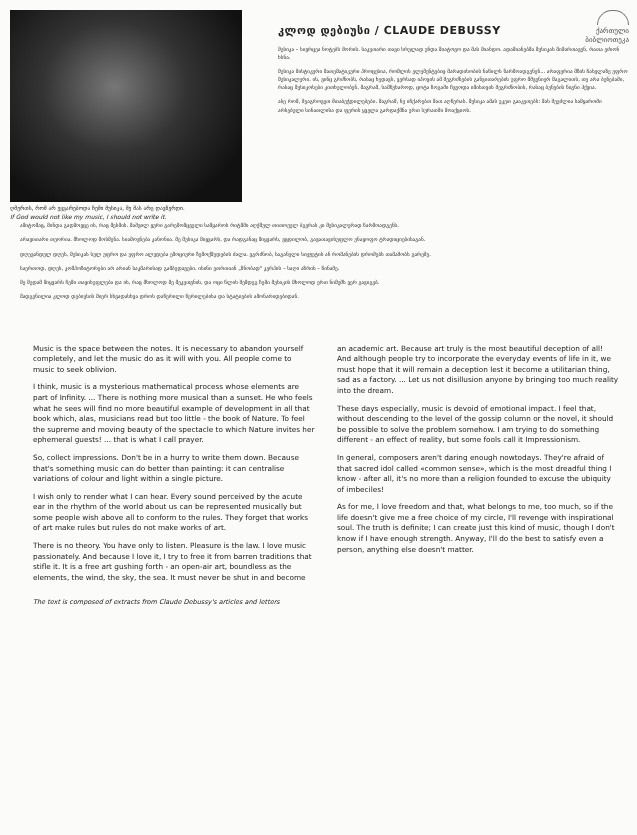ღმერთს, რომ არ ეყვარებოდა ჩემი მუსიკა, მე მას არც დავწერდი.
If God would not like my music, I should not write it.
ქართული
ბიბლიოთეკა
კლოდ დებიუსი / CLAUDE DEBUSSY
მუსიკა – სივრცეა ნოტებს შორის. საკუთარი თავი სრულად უნდა მიატოვო და მას მიანდო. ადამიანებმა მუსიკას მიმართავენ, რათა ეძიონ ხსნა.
მუსიკა მისტიკური მათემატიკური პროცესია, რომლის ელემენტებიც მარადისობის ნაწილს წარმოადგენენ... არაფერია მზის ჩასვლაზე უფრო მუსიკალური. ის, ვინც გრძნობს, რასაც ხედავს, ვერსად იპოვის ამ შეგრძნების განვითარების უფრო მშვენიერ მაგალითს, თუ არა ბუნებაში, რასაც მუსიკოსები კითხულობენ, მაგრამ, სამწუხაროდ, ცოტა ზოგაში ჩვეოდა იმისთვის შეგრძნობის, რასაც ბუნების წიგნი ჰქვია.
ასე რომ, შეაგროვეთ შთაბეჭდილებები. მაგრამ, ნუ იჩქარებთ მათ აღწერას. მუსიკა ამას უკეთ გააკეთებს: მას შეუძლია სამყაროში არსებული სინათლისა და ფერის ყველა გარდაქმნა ერთ სურათში მოაქციოს.
ამიტომაც, მინდა გადმოვცე ის, რაც მესმის. მაშვილ ყური გარემომცველი სამყაროს რიტმში აღქმულ თითოეულ ბგერას კი მუსიკალურად წარმოადგენს.
არავითარი თეორია. მხოლოდ მოსმენა. სიამოვნება კანონია. მე მუსიკა მიყვარს, და რადგანაც მიყვარს, ვცდილობ, გავათავისუფლო უნაყოფო ტრადიციებისაგან.
დღევანდელ დღეს, მუსიკას სულ უფრო და უფრო ალუდება ემოციური ზემოქმედების ძალა. ვგრძნობ, საგანული სიუჟეტის ან რომანების დროშებს თამაშობს გარეშე.
საერთოდ, დღეს, კომპოზიტორები არ არიან საკმარისად გამბედავები. ისინი ეთრთიან „ზნობად" კერპის – საღი აზრის – წინაშე.
მე მუდამ მიყვარს ჩემი თავისუფლება და ის, რაც მხოლოდ მე მეკუთვნის, და ოცი წლის შემდეგ ჩემი მუსიკის მხოლოდ ერთ ნიმუშს ვერ გავიგებ.
მადგენილია კლოდ დებიუსის მიერ სხვადასხვა დროს დაწერილი წერილებისა და სტატიების ამონარიდებიდან.
Music is the space between the notes. It is necessary to abandon yourself completely, and let the music do as it will with you. All people come to music to seek oblivion.
I think, music is a mysterious mathematical process whose elements are part of Infinity. ... There is nothing more musical than a sunset. He who feels what he sees will find no more beautiful example of development in all that book which, alas, musicians read but too little - the book of Nature. To feel the supreme and moving beauty of the spectacle to which Nature invites her ephemeral guests! ... that is what I call prayer.
So, collect impressions. Don't be in a hurry to write them down. Because that's something music can do better than painting: it can centralise variations of colour and light within a single picture.
I wish only to render what I can hear. Every sound perceived by the acute ear in the rhythm of the world about us can be represented musically but some people wish above all to conform to the rules. They forget that works of art make rules but rules do not make works of art.
There is no theory. You have only to listen. Pleasure is the law. I love music passionately. And because I love it, I try to free it from barren traditions that stifle it. It is a free art gushing forth - an open-air art, boundless as the elements, the wind, the sky, the sea. It must never be shut in and become
an academic art. Because art truly is the most beautiful deception of all! And although people try to incorporate the everyday events of life in it, we must hope that it will remain a deception lest it become a utilitarian thing, sad as a factory. ... Let us not disillusion anyone by bringing too much reality into the dream.
These days especially, music is devoid of emotional impact. I feel that, without descending to the level of the gossip column or the novel, it should be possible to solve the problem somehow. I am trying to do something different - an effect of reality, but some fools call it Impressionism.
In general, composers aren't daring enough nowtodays. They're afraid of that sacred idol called «common sense», which is the most dreadful thing I know - after all, it's no more than a religion founded to excuse the ubiquity of imbeciles!
As for me, I love freedom and that, what belongs to me, too much, so if the life doesn't give me a free choice of my circle, I'll revenge with inspirational soul. The truth is definite; I can create just this kind of music, though I don't know if I have enough strength. Anyway, I'll do the best to satisfy even a person, anything else doesn't matter.
The text is composed of extracts from Claude Debussy's articles and letters